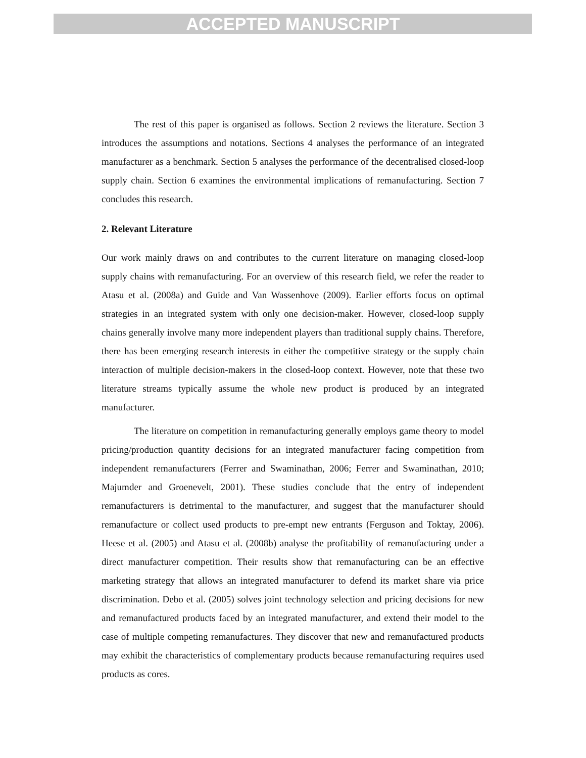ACCEPTED MANUSCRIPT
The rest of this paper is organised as follows. Section 2 reviews the literature. Section 3 introduces the assumptions and notations. Sections 4 analyses the performance of an integrated manufacturer as a benchmark. Section 5 analyses the performance of the decentralised closed-loop supply chain. Section 6 examines the environmental implications of remanufacturing. Section 7 concludes this research.
2. Relevant Literature
Our work mainly draws on and contributes to the current literature on managing closed-loop supply chains with remanufacturing. For an overview of this research field, we refer the reader to Atasu et al. (2008a) and Guide and Van Wassenhove (2009). Earlier efforts focus on optimal strategies in an integrated system with only one decision-maker. However, closed-loop supply chains generally involve many more independent players than traditional supply chains. Therefore, there has been emerging research interests in either the competitive strategy or the supply chain interaction of multiple decision-makers in the closed-loop context. However, note that these two literature streams typically assume the whole new product is produced by an integrated manufacturer.
The literature on competition in remanufacturing generally employs game theory to model pricing/production quantity decisions for an integrated manufacturer facing competition from independent remanufacturers (Ferrer and Swaminathan, 2006; Ferrer and Swaminathan, 2010; Majumder and Groenevelt, 2001). These studies conclude that the entry of independent remanufacturers is detrimental to the manufacturer, and suggest that the manufacturer should remanufacture or collect used products to pre-empt new entrants (Ferguson and Toktay, 2006). Heese et al. (2005) and Atasu et al. (2008b) analyse the profitability of remanufacturing under a direct manufacturer competition. Their results show that remanufacturing can be an effective marketing strategy that allows an integrated manufacturer to defend its market share via price discrimination. Debo et al. (2005) solves joint technology selection and pricing decisions for new and remanufactured products faced by an integrated manufacturer, and extend their model to the case of multiple competing remanufactures. They discover that new and remanufactured products may exhibit the characteristics of complementary products because remanufacturing requires used products as cores.